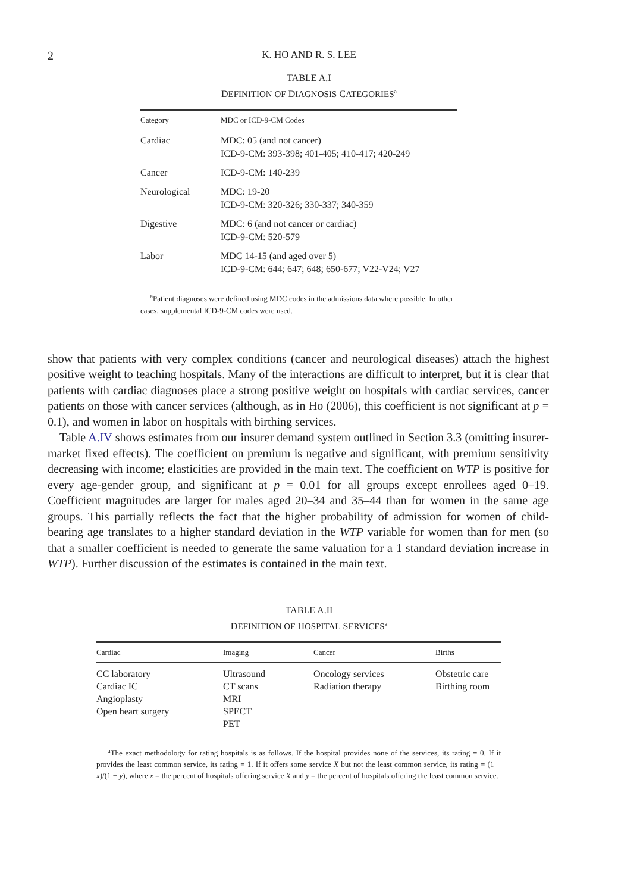2 K. HO AND R. S. LEE
TABLE A.I
DEFINITION OF DIAGNOSIS CATEGORIES<sup>a</sup>
| Category | MDC or ICD-9-CM Codes |
| --- | --- |
| Cardiac | MDC: 05 (and not cancer) ICD-9-CM: 393-398; 401-405; 410-417; 420-249 |
| Cancer | ICD-9-CM: 140-239 |
| Neurological | MDC: 19-20 ICD-9-CM: 320-326; 330-337; 340-359 |
| Digestive | MDC: 6 (and not cancer or cardiac) ICD-9-CM: 520-579 |
| Labor | MDC 14-15 (and aged over 5) ICD-9-CM: 644; 647; 648; 650-677; V22-V24; V27 |
<sup>a</sup> Patient diagnoses were defined using MDC codes in the admissions data where possible. In other cases, supplemental ICD-9-CM codes were used.
show that patients with very complex conditions (cancer and neurological diseases) attach the highest positive weight to teaching hospitals. Many of the interactions are difficult to interpret, but it is clear that patients with cardiac diagnoses place a strong positive weight on hospitals with cardiac services, cancer patients on those with cancer services (although, as in Ho (2006), this coefficient is not significant at p = 0.1), and women in labor on hospitals with birthing services.
Table A.IV shows estimates from our insurer demand system outlined in Section 3.3 (omitting insurer-market fixed effects). The coefficient on premium is negative and significant, with premium sensitivity decreasing with income; elasticities are provided in the main text. The coefficient on WTP is positive for every age-gender group, and significant at p = 0.01 for all groups except enrollees aged 0–19. Coefficient magnitudes are larger for males aged 20–34 and 35–44 than for women in the same age groups. This partially reflects the fact that the higher probability of admission for women of child-bearing age translates to a higher standard deviation in the WTP variable for women than for men (so that a smaller coefficient is needed to generate the same valuation for a 1 standard deviation increase in WTP). Further discussion of the estimates is contained in the main text.
TABLE A.II
DEFINITION OF HOSPITAL SERVICES<sup>a</sup>
| Cardiac | Imaging | Cancer | Births |
| --- | --- | --- | --- |
| CC laboratory Cardiac IC Angioplasty Open heart surgery | Ultrasound CT scans MRI SPECT PET | Oncology services Radiation therapy | Obstetric care Birthing room |
<sup>a</sup> The exact methodology for rating hospitals is as follows. If the hospital provides none of the services, its rating = 0. If it provides the least common service, its rating = 1. If it offers some service X but not the least common service, its rating = (1 − x)/(1 − y), where x = the percent of hospitals offering service X and y = the percent of hospitals offering the least common service.